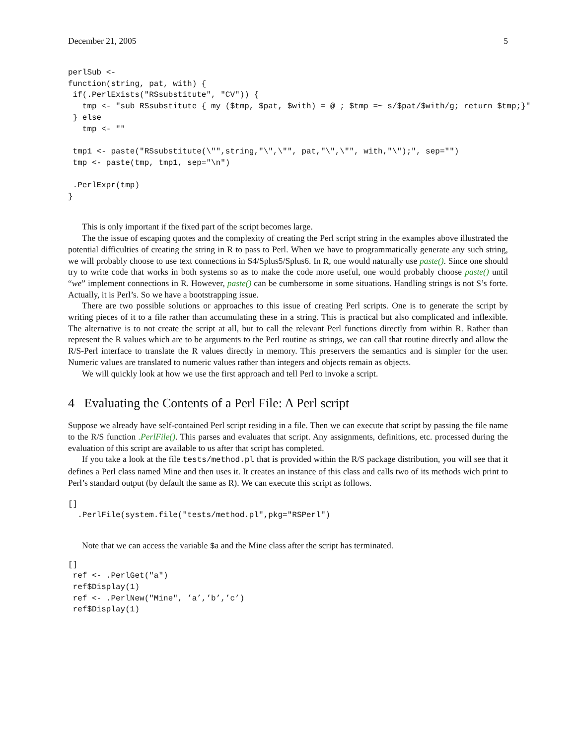December 21, 2005 5
perlSub <-
function(string, pat, with) {
 if(.PerlExists("RSsubstitute", "CV")) {
   tmp <- "sub RSsubstitute { my ($tmp, $pat, $with) = @_; $tmp =~ s/$pat/$with/g; return $tmp;}"
 } else
   tmp <- ""

 tmp1 <- paste("RSsubstitute(\"",string,"\",\"", pat,"\",\"", with,"\");", sep="")
 tmp <- paste(tmp, tmp1, sep="\n")

 .PerlExpr(tmp)
}
This is only important if the fixed part of the script becomes large.
The the issue of escaping quotes and the complexity of creating the Perl script string in the examples above illustrated the potential difficulties of creating the string in R to pass to Perl. When we have to programmatically generate any such string, we will probably choose to use text connections in S4/Splus5/Splus6. In R, one would naturally use paste(). Since one should try to write code that works in both systems so as to make the code more useful, one would probably choose paste() until “we” implement connections in R. However, paste() can be cumbersome in some situations. Handling strings is not S’s forte. Actually, it is Perl’s. So we have a bootstrapping issue.
There are two possible solutions or approaches to this issue of creating Perl scripts. One is to generate the script by writing pieces of it to a file rather than accumulating these in a string. This is practical but also complicated and inflexible. The alternative is to not create the script at all, but to call the relevant Perl functions directly from within R. Rather than represent the R values which are to be arguments to the Perl routine as strings, we can call that routine directly and allow the R/S-Perl interface to translate the R values directly in memory. This preservers the semantics and is simpler for the user. Numeric values are translated to numeric values rather than integers and objects remain as objects.
We will quickly look at how we use the first approach and tell Perl to invoke a script.
4 Evaluating the Contents of a Perl File: A Perl script
Suppose we already have self-contained Perl script residing in a file. Then we can execute that script by passing the file name to the R/S function .PerlFile(). This parses and evaluates that script. Any assignments, definitions, etc. processed during the evaluation of this script are available to us after that script has completed.
If you take a look at the file tests/method.pl that is provided within the R/S package distribution, you will see that it defines a Perl class named Mine and then uses it. It creates an instance of this class and calls two of its methods wich print to Perl’s standard output (by default the same as R). We can execute this script as follows.
[]
  .PerlFile(system.file("tests/method.pl",pkg="RSPerl")
Note that we can access the variable $a and the Mine class after the script has terminated.
[]
 ref <- .PerlGet("a")
 ref$Display(1)
 ref <- .PerlNew("Mine", ’a’,’b’,’c’)
 ref$Display(1)